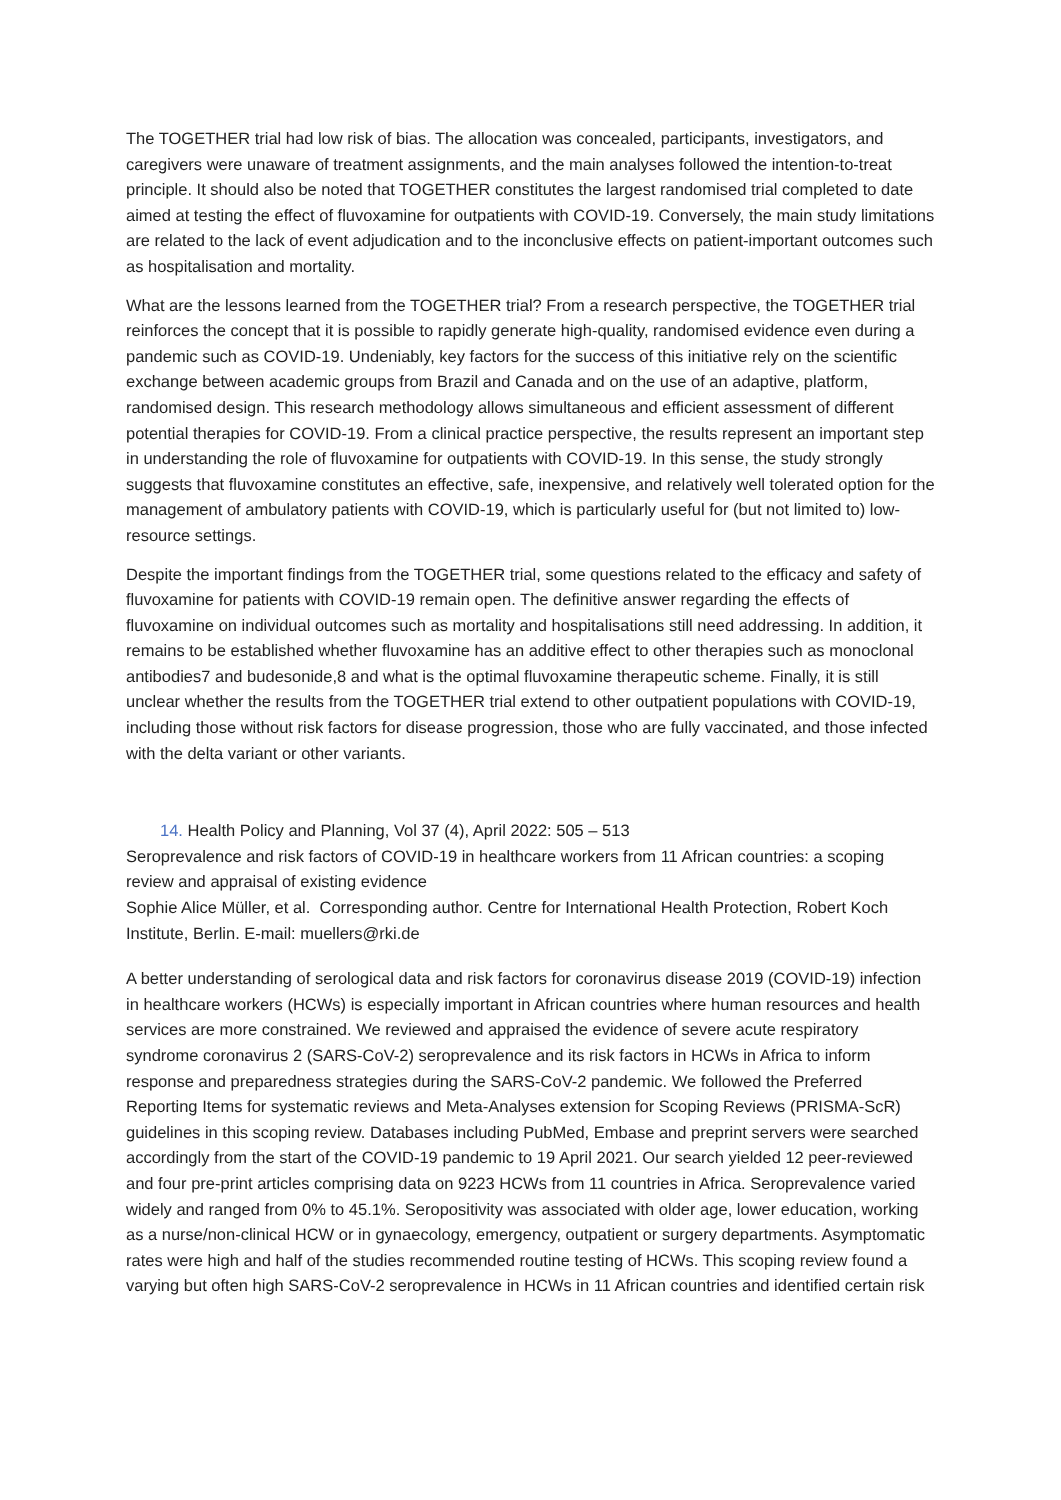The TOGETHER trial had low risk of bias. The allocation was concealed, participants, investigators, and caregivers were unaware of treatment assignments, and the main analyses followed the intention-to-treat principle. It should also be noted that TOGETHER constitutes the largest randomised trial completed to date aimed at testing the effect of fluvoxamine for outpatients with COVID-19. Conversely, the main study limitations are related to the lack of event adjudication and to the inconclusive effects on patient-important outcomes such as hospitalisation and mortality.
What are the lessons learned from the TOGETHER trial? From a research perspective, the TOGETHER trial reinforces the concept that it is possible to rapidly generate high-quality, randomised evidence even during a pandemic such as COVID-19. Undeniably, key factors for the success of this initiative rely on the scientific exchange between academic groups from Brazil and Canada and on the use of an adaptive, platform, randomised design. This research methodology allows simultaneous and efficient assessment of different potential therapies for COVID-19. From a clinical practice perspective, the results represent an important step in understanding the role of fluvoxamine for outpatients with COVID-19. In this sense, the study strongly suggests that fluvoxamine constitutes an effective, safe, inexpensive, and relatively well tolerated option for the management of ambulatory patients with COVID-19, which is particularly useful for (but not limited to) low-resource settings.
Despite the important findings from the TOGETHER trial, some questions related to the efficacy and safety of fluvoxamine for patients with COVID-19 remain open. The definitive answer regarding the effects of fluvoxamine on individual outcomes such as mortality and hospitalisations still need addressing. In addition, it remains to be established whether fluvoxamine has an additive effect to other therapies such as monoclonal antibodies7 and budesonide,8 and what is the optimal fluvoxamine therapeutic scheme. Finally, it is still unclear whether the results from the TOGETHER trial extend to other outpatient populations with COVID-19, including those without risk factors for disease progression, those who are fully vaccinated, and those infected with the delta variant or other variants.
14. Health Policy and Planning, Vol 37 (4), April 2022: 505 – 513
Seroprevalence and risk factors of COVID-19 in healthcare workers from 11 African countries: a scoping review and appraisal of existing evidence
Sophie Alice Müller, et al. Corresponding author. Centre for International Health Protection, Robert Koch Institute, Berlin. E-mail: muellers@rki.de
A better understanding of serological data and risk factors for coronavirus disease 2019 (COVID-19) infection in healthcare workers (HCWs) is especially important in African countries where human resources and health services are more constrained. We reviewed and appraised the evidence of severe acute respiratory syndrome coronavirus 2 (SARS-CoV-2) seroprevalence and its risk factors in HCWs in Africa to inform response and preparedness strategies during the SARS-CoV-2 pandemic. We followed the Preferred Reporting Items for systematic reviews and Meta-Analyses extension for Scoping Reviews (PRISMA-ScR) guidelines in this scoping review. Databases including PubMed, Embase and preprint servers were searched accordingly from the start of the COVID-19 pandemic to 19 April 2021. Our search yielded 12 peer-reviewed and four pre-print articles comprising data on 9223 HCWs from 11 countries in Africa. Seroprevalence varied widely and ranged from 0% to 45.1%. Seropositivity was associated with older age, lower education, working as a nurse/non-clinical HCW or in gynaecology, emergency, outpatient or surgery departments. Asymptomatic rates were high and half of the studies recommended routine testing of HCWs. This scoping review found a varying but often high SARS-CoV-2 seroprevalence in HCWs in 11 African countries and identified certain risk